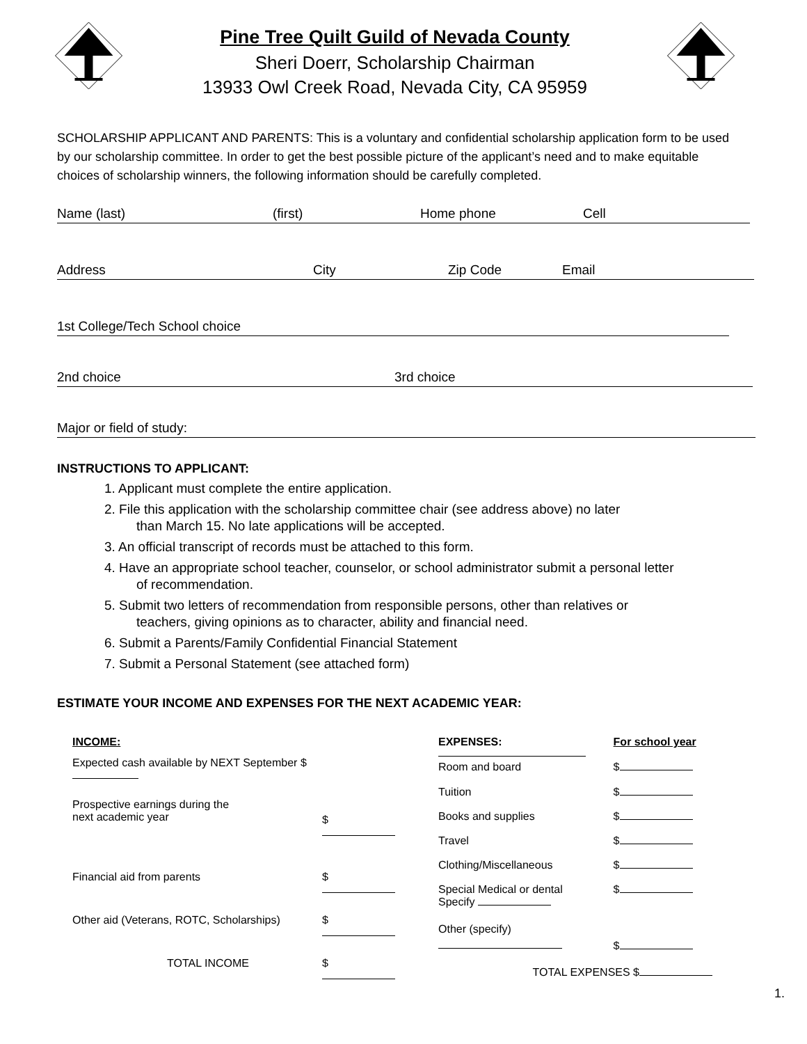Pine Tree Quilt Guild of Nevada County
Sheri Doerr, Scholarship Chairman
13933 Owl Creek Road, Nevada City, CA 95959
SCHOLARSHIP APPLICANT AND PARENTS: This is a voluntary and confidential scholarship application form to be used by our scholarship committee. In order to get the best possible picture of the applicant’s need and to make equitable choices of scholarship winners, the following information should be carefully completed.
Name (last) (first) Home phone Cell
Address City Zip Code Email
1st College/Tech School choice
2nd choice 3rd choice
Major or field of study:
INSTRUCTIONS TO APPLICANT:
1. Applicant must complete the entire application.
2. File this application with the scholarship committee chair (see address above) no later
than March 15. No late applications will be accepted.
3. An official transcript of records must be attached to this form.
4. Have an appropriate school teacher, counselor, or school administrator submit a personal letter
of recommendation.
5. Submit two letters of recommendation from responsible persons, other than relatives or
teachers, giving opinions as to character, ability and financial need.
6. Submit a Parents/Family Confidential Financial Statement
7. Submit a Personal Statement (see attached form)
ESTIMATE YOUR INCOME AND EXPENSES FOR THE NEXT ACADEMIC YEAR:
| INCOME: | |
| --- | --- |
| Expected cash available by NEXT September $ | |
| Prospective earnings during the next academic year | $ |
| Financial aid from parents | $ |
| Other aid (Veterans, ROTC, Scholarships) | $ |
| TOTAL INCOME | $ |
| EXPENSES: | For school year |
| --- | --- |
| Room and board | $ |
| Tuition | $ |
| Books and supplies | $ |
| Travel | $ |
| Clothing/Miscellaneous | $ |
| Special Medical or dental Specify | $ |
| Other (specify) | $ |
| TOTAL EXPENSES $ | |
1.